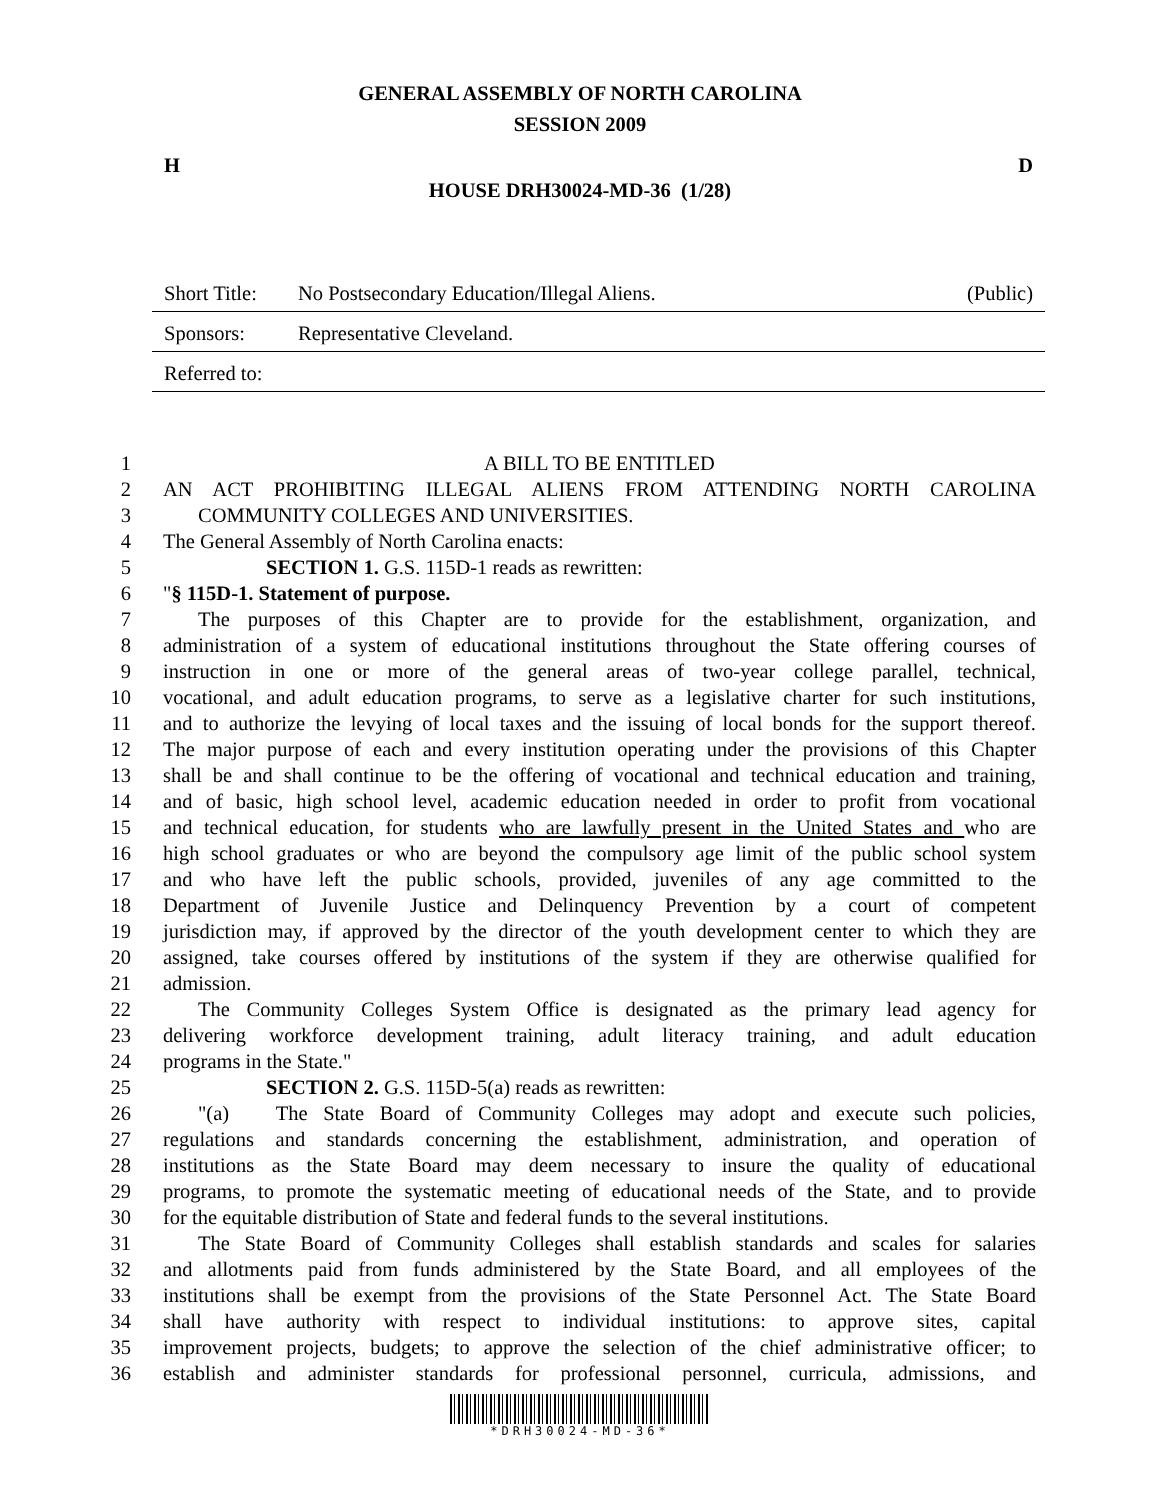GENERAL ASSEMBLY OF NORTH CAROLINA
SESSION 2009
H D
HOUSE DRH30024-MD-36 (1/28)
| Short Title: | No Postsecondary Education/Illegal Aliens. | (Public) |
| Sponsors: | Representative Cleveland. | |
| Referred to: | | |
1 A BILL TO BE ENTITLED
2 AN ACT PROHIBITING ILLEGAL ALIENS FROM ATTENDING NORTH CAROLINA
3 COMMUNITY COLLEGES AND UNIVERSITIES.
4 The General Assembly of North Carolina enacts:
5 SECTION 1. G.S. 115D-1 reads as rewritten:
6 "§ 115D-1. Statement of purpose.
7 The purposes of this Chapter are to provide for the establishment, organization, and
8 administration of a system of educational institutions throughout the State offering courses of
9 instruction in one or more of the general areas of two-year college parallel, technical,
10 vocational, and adult education programs, to serve as a legislative charter for such institutions,
11 and to authorize the levying of local taxes and the issuing of local bonds for the support thereof.
12 The major purpose of each and every institution operating under the provisions of this Chapter
13 shall be and shall continue to be the offering of vocational and technical education and training,
14 and of basic, high school level, academic education needed in order to profit from vocational
15 and technical education, for students who are lawfully present in the United States and who are
16 high school graduates or who are beyond the compulsory age limit of the public school system
17 and who have left the public schools, provided, juveniles of any age committed to the
18 Department of Juvenile Justice and Delinquency Prevention by a court of competent
19 jurisdiction may, if approved by the director of the youth development center to which they are
20 assigned, take courses offered by institutions of the system if they are otherwise qualified for
21 admission.
22 The Community Colleges System Office is designated as the primary lead agency for
23 delivering workforce development training, adult literacy training, and adult education
24 programs in the State."
25 SECTION 2. G.S. 115D-5(a) reads as rewritten:
26 "(a) The State Board of Community Colleges may adopt and execute such policies,
27 regulations and standards concerning the establishment, administration, and operation of
28 institutions as the State Board may deem necessary to insure the quality of educational
29 programs, to promote the systematic meeting of educational needs of the State, and to provide
30 for the equitable distribution of State and federal funds to the several institutions.
31 The State Board of Community Colleges shall establish standards and scales for salaries
32 and allotments paid from funds administered by the State Board, and all employees of the
33 institutions shall be exempt from the provisions of the State Personnel Act. The State Board
34 shall have authority with respect to individual institutions: to approve sites, capital
35 improvement projects, budgets; to approve the selection of the chief administrative officer; to
36 establish and administer standards for professional personnel, curricula, admissions, and
*DRH30024-MD-36*